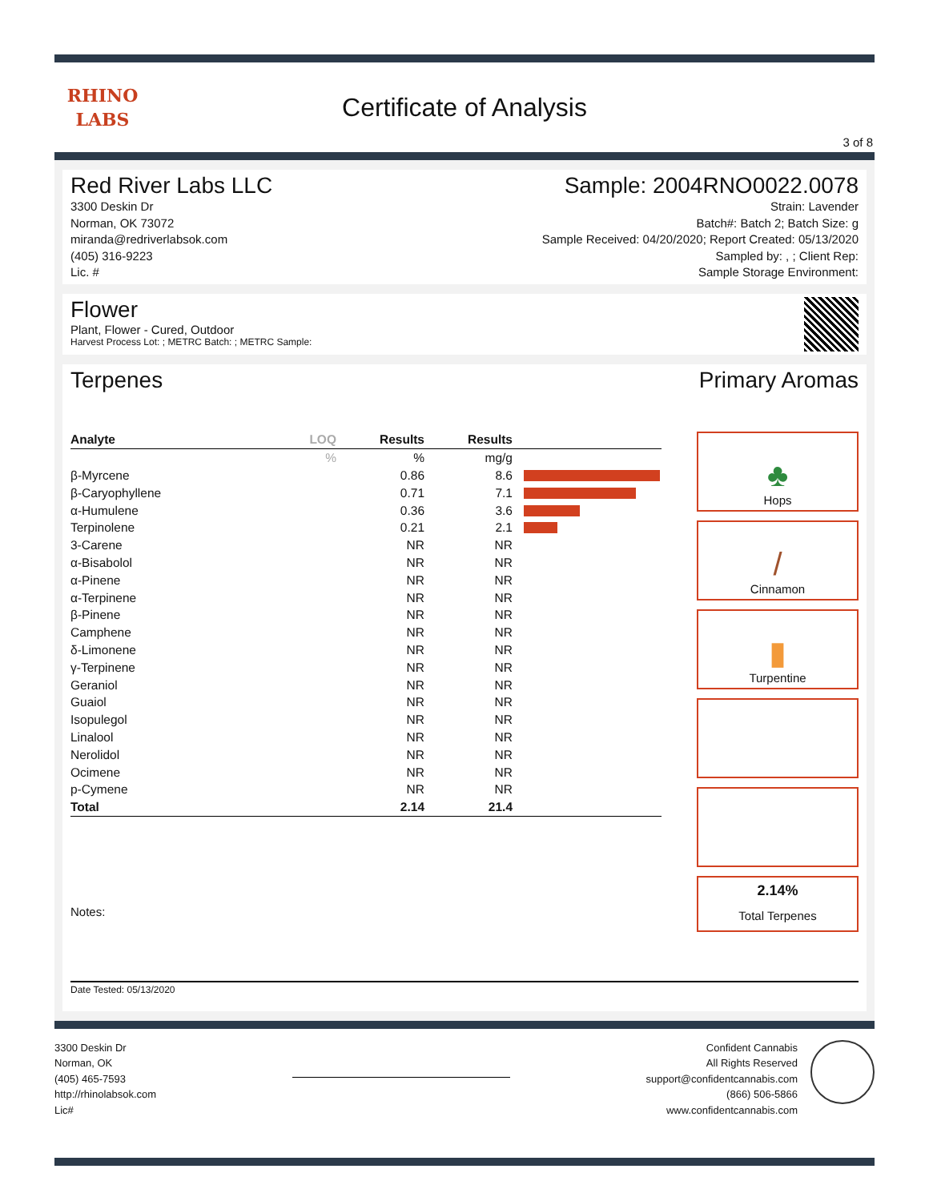RHINO
LABS
Certificate of Analysis
3 of 8
Red River Labs LLC
3300 Deskin Dr
Norman, OK 73072
miranda@redriverlabsok.com
(405) 316-9223
Lic. #
Sample: 2004RNO0022.0078
Strain: Lavender
Batch#: Batch 2; Batch Size: g
Sample Received: 04/20/2020; Report Created: 05/13/2020
Sampled by: , ; Client Rep:
Sample Storage Environment:
Flower
Plant, Flower - Cured, Outdoor
Harvest Process Lot: ; METRC Batch: ; METRC Sample:
Terpenes Primary Aromas
| Analyte | LOQ | Results | Results | |
| --- | --- | --- | --- | --- |
| | % | % | mg/g | |
| β-Myrcene | | 0.86 | 8.6 | |
| β-Caryophyllene | | 0.71 | 7.1 | |
| α-Humulene | | 0.36 | 3.6 | |
| Terpinolene | | 0.21 | 2.1 | |
| 3-Carene | | NR | NR | |
| α-Bisabolol | | NR | NR | |
| α-Pinene | | NR | NR | |
| α-Terpinene | | NR | NR | |
| β-Pinene | | NR | NR | |
| Camphene | | NR | NR | |
| δ-Limonene | | NR | NR | |
| γ-Terpinene | | NR | NR | |
| Geraniol | | NR | NR | |
| Guaiol | | NR | NR | |
| Isopulegol | | NR | NR | |
| Linalool | | NR | NR | |
| Nerolidol | | NR | NR | |
| Ocimene | | NR | NR | |
| p-Cymene | | NR | NR | |
| Total | | 2.14 | 21.4 | |
Notes:
♣
Hops
/
Cinnamon
▮
Turpentine
2.14%
Total Terpenes
Date Tested: 05/13/2020
3300 Deskin Dr
Norman, OK
(405) 465-7593
http://rhinolabsok.com
Lic#
Confident Cannabis
All Rights Reserved
support@confidentcannabis.com
(866) 506-5866
www.confidentcannabis.com